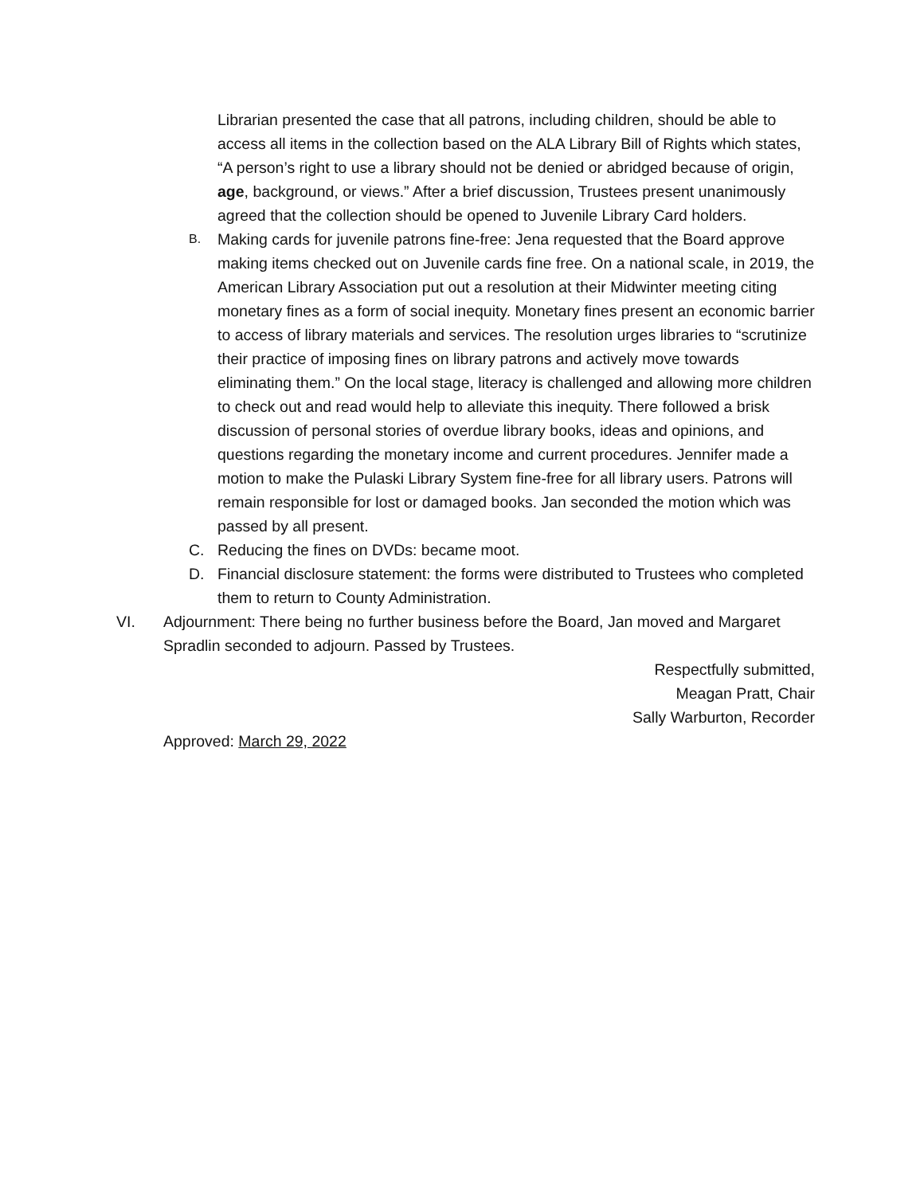Librarian presented the case that all patrons, including children, should be able to access all items in the collection based on the ALA Library Bill of Rights which states, “A person’s right to use a library should not be denied or abridged because of origin, age, background, or views.” After a brief discussion, Trustees present unanimously agreed that the collection should be opened to Juvenile Library Card holders.
B. Making cards for juvenile patrons fine-free: Jena requested that the Board approve making items checked out on Juvenile cards fine free. On a national scale, in 2019, the American Library Association put out a resolution at their Midwinter meeting citing monetary fines as a form of social inequity. Monetary fines present an economic barrier to access of library materials and services. The resolution urges libraries to “scrutinize their practice of imposing fines on library patrons and actively move towards eliminating them.” On the local stage, literacy is challenged and allowing more children to check out and read would help to alleviate this inequity. There followed a brisk discussion of personal stories of overdue library books, ideas and opinions, and questions regarding the monetary income and current procedures. Jennifer made a motion to make the Pulaski Library System fine-free for all library users. Patrons will remain responsible for lost or damaged books. Jan seconded the motion which was passed by all present.
C. Reducing the fines on DVDs: became moot.
D. Financial disclosure statement: the forms were distributed to Trustees who completed them to return to County Administration.
VI. Adjournment: There being no further business before the Board, Jan moved and Margaret Spradlin seconded to adjourn. Passed by Trustees.
Respectfully submitted,
Meagan Pratt, Chair
Sally Warburton, Recorder
Approved: March 29, 2022